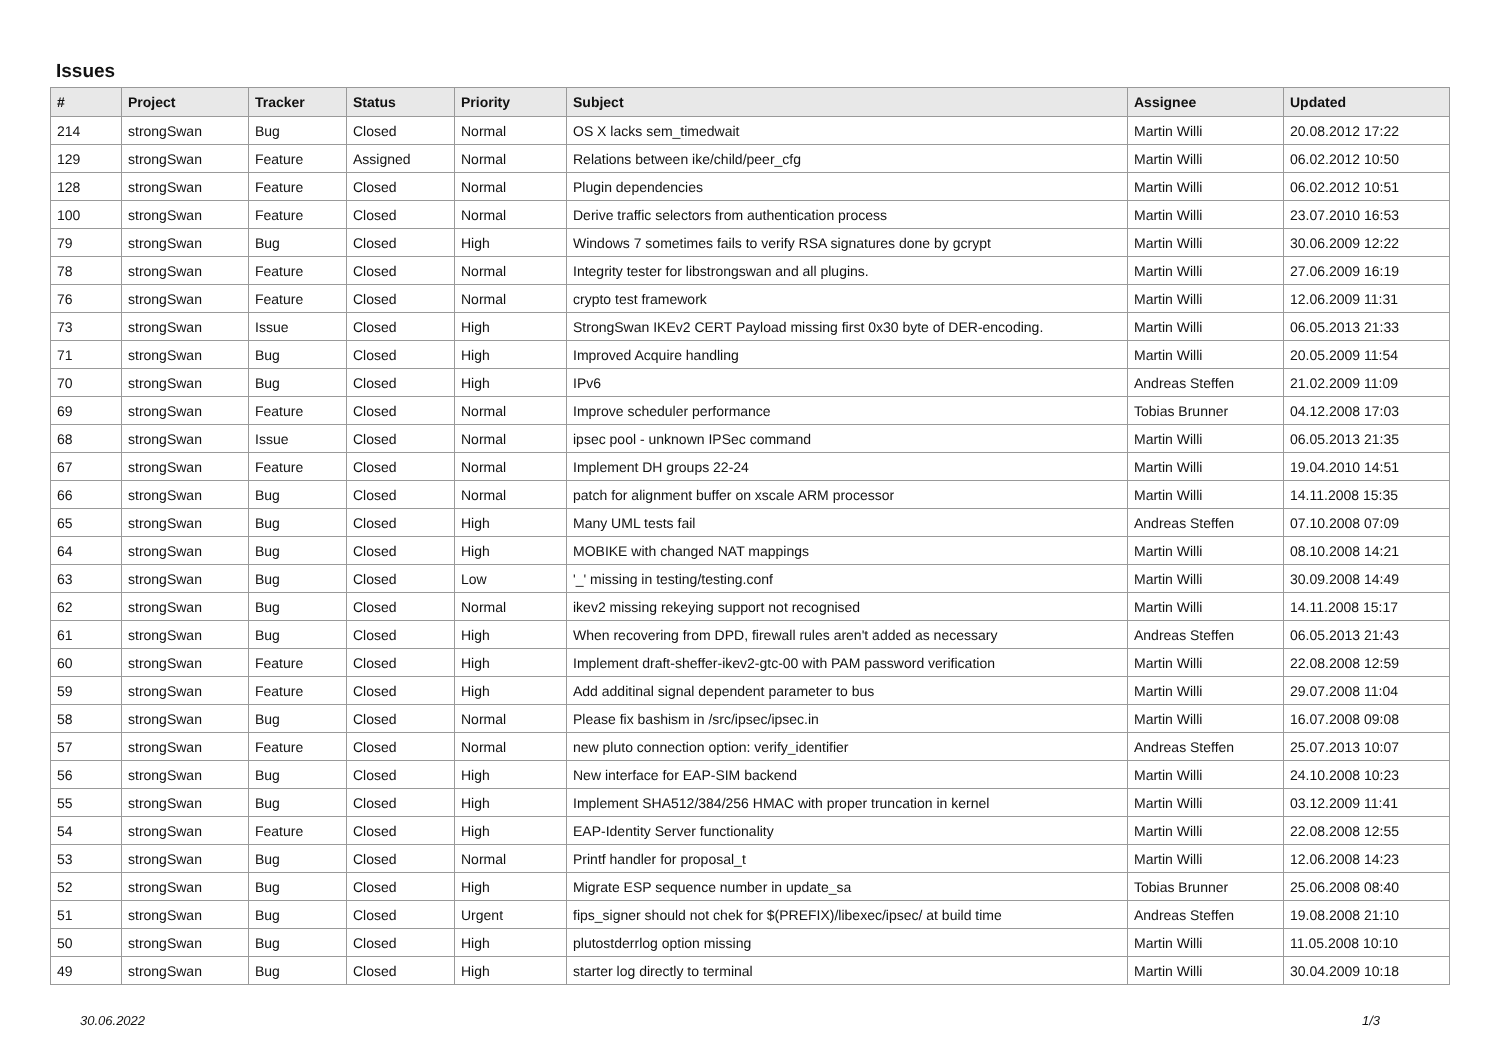Issues
| # | Project | Tracker | Status | Priority | Subject | Assignee | Updated |
| --- | --- | --- | --- | --- | --- | --- | --- |
| 214 | strongSwan | Bug | Closed | Normal | OS X lacks sem_timedwait | Martin Willi | 20.08.2012 17:22 |
| 129 | strongSwan | Feature | Assigned | Normal | Relations between ike/child/peer_cfg | Martin Willi | 06.02.2012 10:50 |
| 128 | strongSwan | Feature | Closed | Normal | Plugin dependencies | Martin Willi | 06.02.2012 10:51 |
| 100 | strongSwan | Feature | Closed | Normal | Derive traffic selectors from authentication process | Martin Willi | 23.07.2010 16:53 |
| 79 | strongSwan | Bug | Closed | High | Windows 7 sometimes fails to verify RSA signatures done by gcrypt | Martin Willi | 30.06.2009 12:22 |
| 78 | strongSwan | Feature | Closed | Normal | Integrity tester for libstrongswan and all plugins. | Martin Willi | 27.06.2009 16:19 |
| 76 | strongSwan | Feature | Closed | Normal | crypto test framework | Martin Willi | 12.06.2009 11:31 |
| 73 | strongSwan | Issue | Closed | High | StrongSwan IKEv2 CERT Payload missing first 0x30 byte of DER-encoding. | Martin Willi | 06.05.2013 21:33 |
| 71 | strongSwan | Bug | Closed | High | Improved Acquire handling | Martin Willi | 20.05.2009 11:54 |
| 70 | strongSwan | Bug | Closed | High | IPv6 | Andreas Steffen | 21.02.2009 11:09 |
| 69 | strongSwan | Feature | Closed | Normal | Improve scheduler performance | Tobias Brunner | 04.12.2008 17:03 |
| 68 | strongSwan | Issue | Closed | Normal | ipsec pool - unknown IPSec command | Martin Willi | 06.05.2013 21:35 |
| 67 | strongSwan | Feature | Closed | Normal | Implement DH groups 22-24 | Martin Willi | 19.04.2010 14:51 |
| 66 | strongSwan | Bug | Closed | Normal | patch for alignment buffer on xscale ARM processor | Martin Willi | 14.11.2008 15:35 |
| 65 | strongSwan | Bug | Closed | High | Many UML tests fail | Andreas Steffen | 07.10.2008 07:09 |
| 64 | strongSwan | Bug | Closed | High | MOBIKE with changed NAT mappings | Martin Willi | 08.10.2008 14:21 |
| 63 | strongSwan | Bug | Closed | Low | '_' missing in testing/testing.conf | Martin Willi | 30.09.2008 14:49 |
| 62 | strongSwan | Bug | Closed | Normal | ikev2 missing rekeying support not recognised | Martin Willi | 14.11.2008 15:17 |
| 61 | strongSwan | Bug | Closed | High | When recovering from DPD, firewall rules aren't added as necessary | Andreas Steffen | 06.05.2013 21:43 |
| 60 | strongSwan | Feature | Closed | High | Implement draft-sheffer-ikev2-gtc-00 with PAM password verification | Martin Willi | 22.08.2008 12:59 |
| 59 | strongSwan | Feature | Closed | High | Add additinal signal dependent parameter to bus | Martin Willi | 29.07.2008 11:04 |
| 58 | strongSwan | Bug | Closed | Normal | Please fix bashism in /src/ipsec/ipsec.in | Martin Willi | 16.07.2008 09:08 |
| 57 | strongSwan | Feature | Closed | Normal | new pluto connection option: verify_identifier | Andreas Steffen | 25.07.2013 10:07 |
| 56 | strongSwan | Bug | Closed | High | New interface for EAP-SIM backend | Martin Willi | 24.10.2008 10:23 |
| 55 | strongSwan | Bug | Closed | High | Implement SHA512/384/256 HMAC with proper truncation in kernel | Martin Willi | 03.12.2009 11:41 |
| 54 | strongSwan | Feature | Closed | High | EAP-Identity Server functionality | Martin Willi | 22.08.2008 12:55 |
| 53 | strongSwan | Bug | Closed | Normal | Printf handler for proposal_t | Martin Willi | 12.06.2008 14:23 |
| 52 | strongSwan | Bug | Closed | High | Migrate ESP sequence number in update_sa | Tobias Brunner | 25.06.2008 08:40 |
| 51 | strongSwan | Bug | Closed | Urgent | fips_signer should not chek for $(PREFIX)/libexec/ipsec/ at build time | Andreas Steffen | 19.08.2008 21:10 |
| 50 | strongSwan | Bug | Closed | High | plutostderrlog option missing | Martin Willi | 11.05.2008 10:10 |
| 49 | strongSwan | Bug | Closed | High | starter log directly to terminal | Martin Willi | 30.04.2009 10:18 |
30.06.2022 1/3